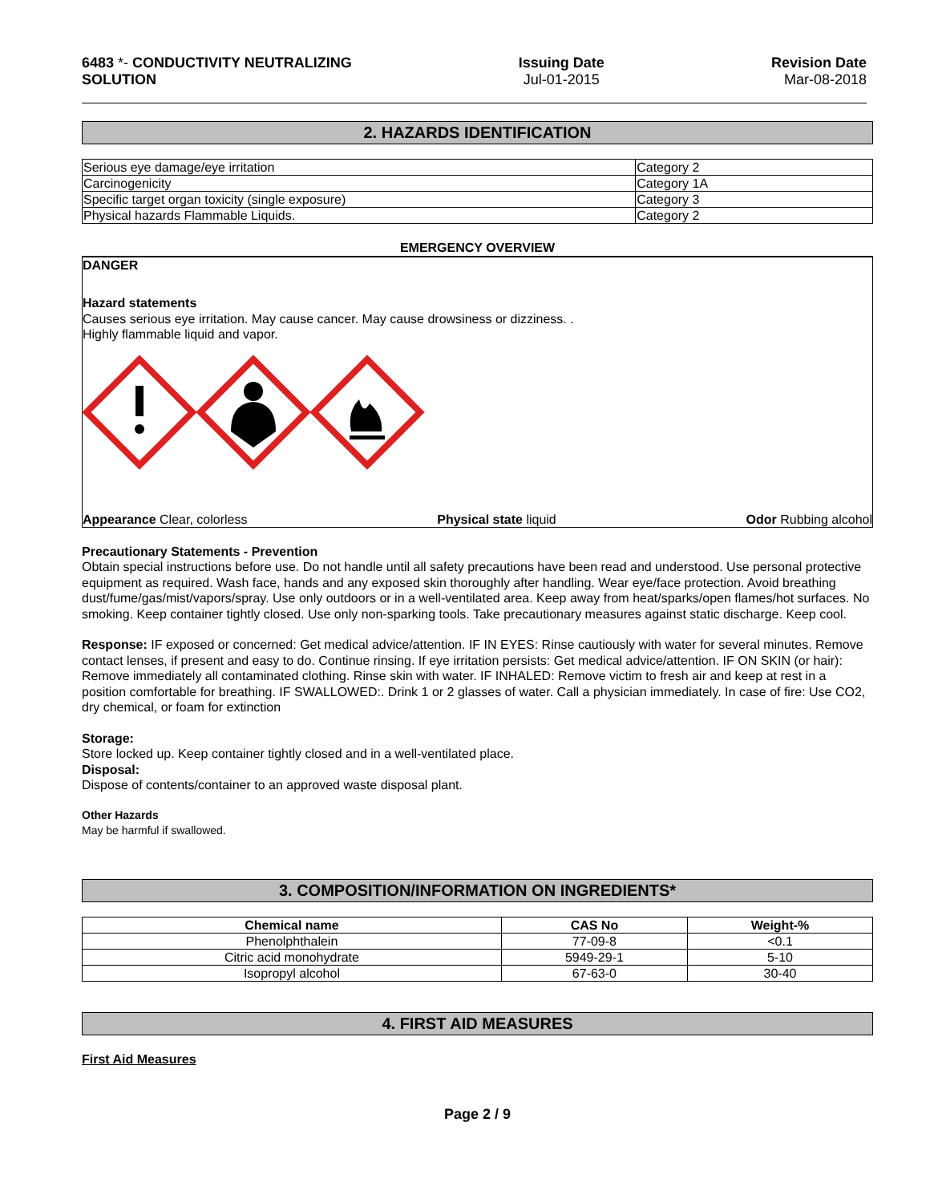6483 *- CONDUCTIVITY NEUTRALIZING
SOLUTION
Issuing Date
Jul-01-2015
Revision Date
Mar-08-2018
2. HAZARDS IDENTIFICATION
| Serious eye damage/eye irritation | Category 2 |
| Carcinogenicity | Category 1A |
| Specific target organ toxicity (single exposure) | Category 3 |
| Physical hazards Flammable Liquids. | Category 2 |
EMERGENCY OVERVIEW
DANGER
Hazard statements
Causes serious eye irritation. May cause cancer. May cause drowsiness or dizziness. .
Highly flammable liquid and vapor.
Appearance Clear, colorless Physical state liquid Odor Rubbing alcohol
Precautionary Statements - Prevention
Obtain special instructions before use. Do not handle until all safety precautions have been read and understood. Use personal protective equipment as required. Wash face, hands and any exposed skin thoroughly after handling. Wear eye/face protection. Avoid breathing dust/fume/gas/mist/vapors/spray. Use only outdoors or in a well-ventilated area. Keep away from heat/sparks/open flames/hot surfaces. No smoking. Keep container tightly closed. Use only non-sparking tools. Take precautionary measures against static discharge. Keep cool.
Response: IF exposed or concerned: Get medical advice/attention. IF IN EYES: Rinse cautiously with water for several minutes. Remove contact lenses, if present and easy to do. Continue rinsing. If eye irritation persists: Get medical advice/attention. IF ON SKIN (or hair): Remove immediately all contaminated clothing. Rinse skin with water. IF INHALED: Remove victim to fresh air and keep at rest in a position comfortable for breathing. IF SWALLOWED:. Drink 1 or 2 glasses of water. Call a physician immediately. In case of fire: Use CO2, dry chemical, or foam for extinction
Storage:
Store locked up. Keep container tightly closed and in a well-ventilated place.
Disposal:
Dispose of contents/container to an approved waste disposal plant.
Other Hazards
May be harmful if swallowed.
3. COMPOSITION/INFORMATION ON INGREDIENTS*
| Chemical name | CAS No | Weight-% |
| --- | --- | --- |
| Phenolphthalein | 77-09-8 | <0.1 |
| Citric acid monohydrate | 5949-29-1 | 5-10 |
| Isopropyl alcohol | 67-63-0 | 30-40 |
4. FIRST AID MEASURES
First Aid Measures
Page 2 / 9